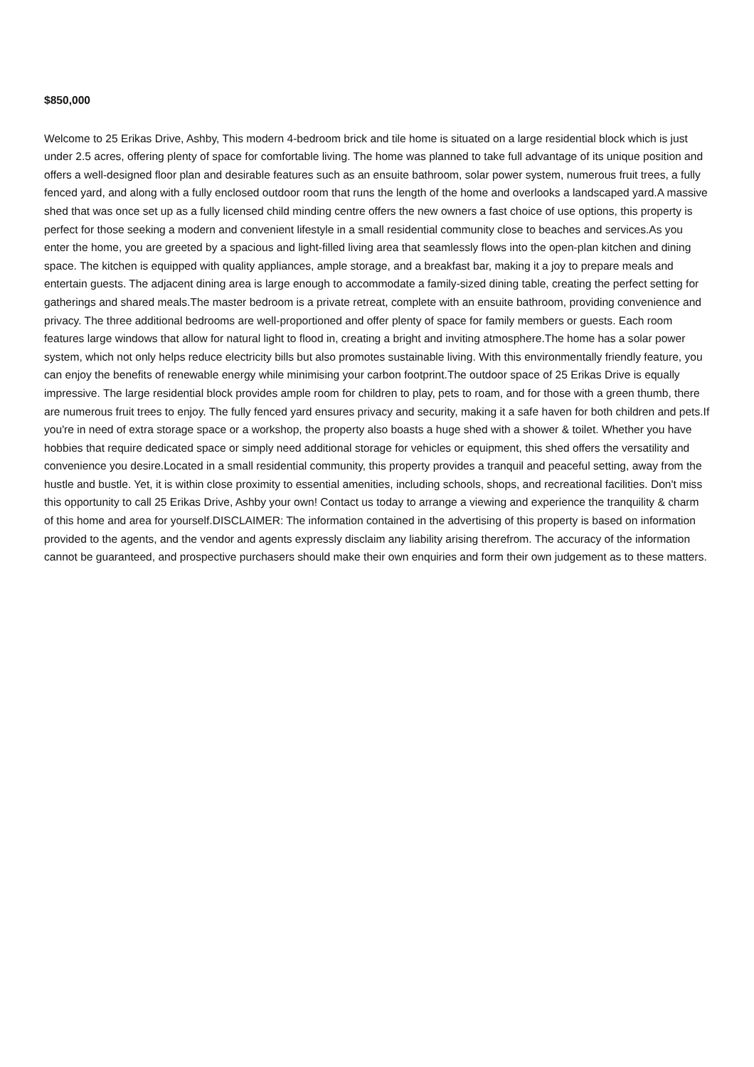$850,000
Welcome to 25 Erikas Drive, Ashby, This modern 4-bedroom brick and tile home is situated on a large residential block which is just under 2.5 acres, offering plenty of space for comfortable living. The home was planned to take full advantage of its unique position and offers a well-designed floor plan and desirable features such as an ensuite bathroom, solar power system, numerous fruit trees, a fully fenced yard, and along with a fully enclosed outdoor room that runs the length of the home and overlooks a landscaped yard.A massive shed that was once set up as a fully licensed child minding centre offers the new owners a fast choice of use options, this property is perfect for those seeking a modern and convenient lifestyle in a small residential community close to beaches and services.As you enter the home, you are greeted by a spacious and light-filled living area that seamlessly flows into the open-plan kitchen and dining space. The kitchen is equipped with quality appliances, ample storage, and a breakfast bar, making it a joy to prepare meals and entertain guests. The adjacent dining area is large enough to accommodate a family-sized dining table, creating the perfect setting for gatherings and shared meals.The master bedroom is a private retreat, complete with an ensuite bathroom, providing convenience and privacy. The three additional bedrooms are well-proportioned and offer plenty of space for family members or guests. Each room features large windows that allow for natural light to flood in, creating a bright and inviting atmosphere.The home has a solar power system, which not only helps reduce electricity bills but also promotes sustainable living. With this environmentally friendly feature, you can enjoy the benefits of renewable energy while minimising your carbon footprint.The outdoor space of 25 Erikas Drive is equally impressive. The large residential block provides ample room for children to play, pets to roam, and for those with a green thumb, there are numerous fruit trees to enjoy. The fully fenced yard ensures privacy and security, making it a safe haven for both children and pets.If you're in need of extra storage space or a workshop, the property also boasts a huge shed with a shower & toilet. Whether you have hobbies that require dedicated space or simply need additional storage for vehicles or equipment, this shed offers the versatility and convenience you desire.Located in a small residential community, this property provides a tranquil and peaceful setting, away from the hustle and bustle. Yet, it is within close proximity to essential amenities, including schools, shops, and recreational facilities. Don't miss this opportunity to call 25 Erikas Drive, Ashby your own! Contact us today to arrange a viewing and experience the tranquility & charm of this home and area for yourself.DISCLAIMER: The information contained in the advertising of this property is based on information provided to the agents, and the vendor and agents expressly disclaim any liability arising therefrom. The accuracy of the information cannot be guaranteed, and prospective purchasers should make their own enquiries and form their own judgement as to these matters.